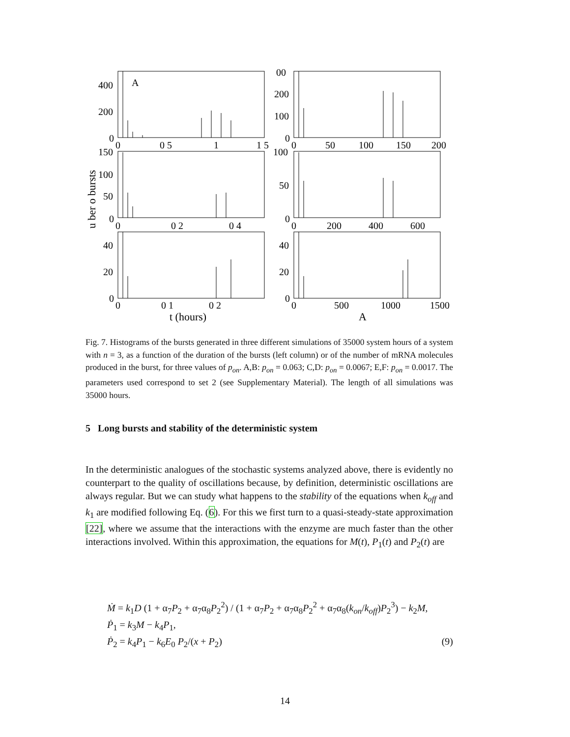A
400
200
0
0
0 5
1
1 5
00
200
100
0
0
50
100
150
200
150
100
50
0
0
0 2
0 4
100
50
0
0
200
400
600
40
20
0
0
0 1
0 2
40
20
0
0
500
1000
1500
t (hours)
A
u ber o bursts
Fig. 7. Histograms of the bursts generated in three different simulations of 35000 system hours of a system with n = 3, as a function of the duration of the bursts (left column) or of the number of mRNA molecules produced in the burst, for three values of p<sub>on</sub>. A,B: p<sub>on</sub> = 0.063; C,D: p<sub>on</sub> = 0.0067; E,F: p<sub>on</sub> = 0.0017. The parameters used correspond to set 2 (see Supplementary Material). The length of all simulations was 35000 hours.
5 Long bursts and stability of the deterministic system
In the deterministic analogues of the stochastic systems analyzed above, there is evidently no counterpart to the quality of oscillations because, by definition, deterministic oscillations are always regular. But we can study what happens to the stability of the equations when k<sub>off</sub> and k<sub>1</sub> are modified following Eq. (6). For this we first turn to a quasi-steady-state approximation [22], where we assume that the interactions with the enzyme are much faster than the other interactions involved. Within this approximation, the equations for M(t), P<sub>1</sub>(t) and P<sub>2</sub>(t) are
Ṁ = k<sub>1</sub>D (1 + α<sub>7</sub>P<sub>2</sub> + α<sub>7</sub>α<sub>8</sub>P<sub>2</sub><sup>2</sup>) / (1 + α<sub>7</sub>P<sub>2</sub> + α<sub>7</sub>α<sub>8</sub>P<sub>2</sub><sup>2</sup> + α<sub>7</sub>α<sub>8</sub>(k<sub>on</sub>/k<sub>off</sub>)P<sub>2</sub><sup>3</sup>) − k<sub>2</sub>M,
Ṗ<sub>1</sub> = k<sub>3</sub>M − k<sub>4</sub>P<sub>1</sub>,
Ṗ<sub>2</sub> = k<sub>4</sub>P<sub>1</sub> − k<sub>6</sub>E<sub>0</sub> P<sub>2</sub>/(x + P<sub>2</sub>) (9)
14